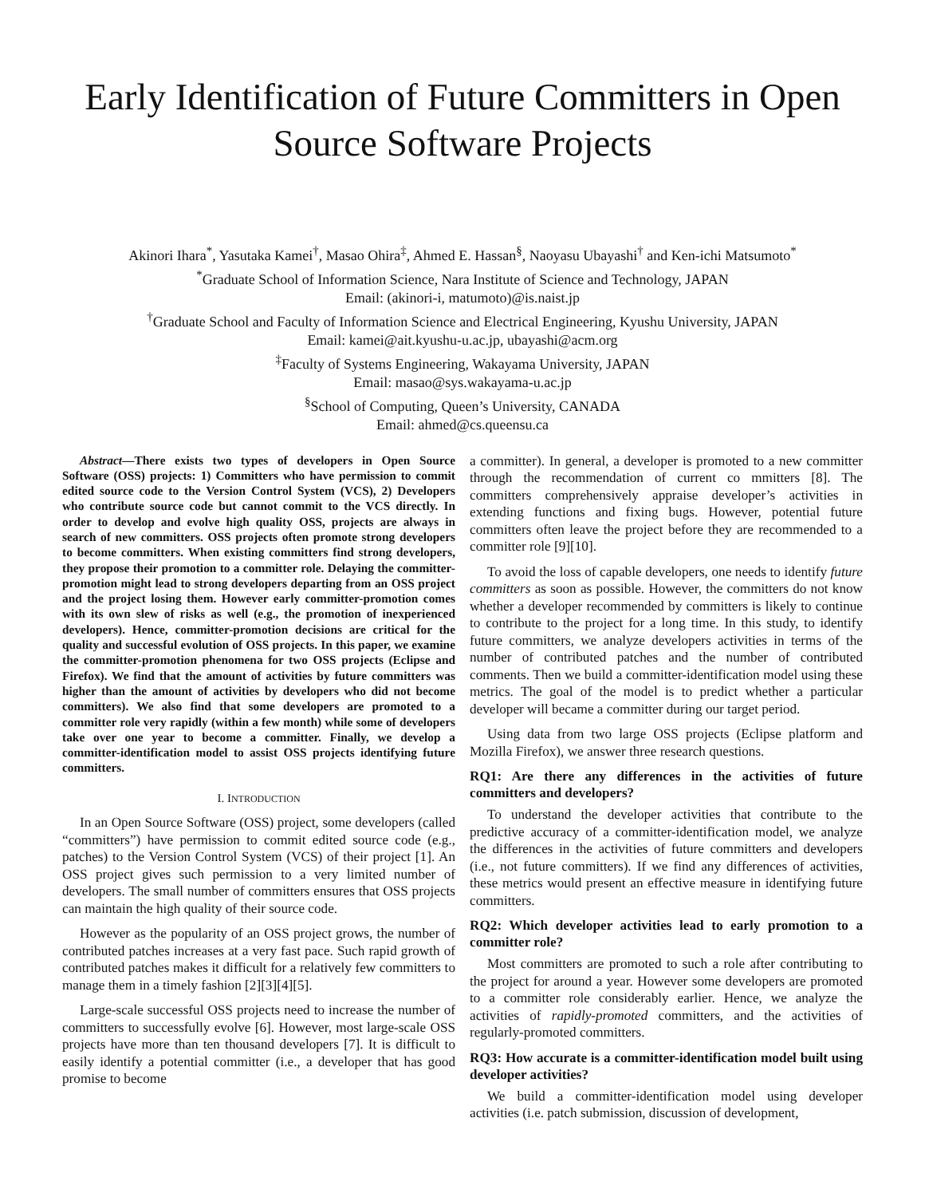Early Identification of Future Committers in Open Source Software Projects
Akinori Ihara<sup>*</sup>, Yasutaka Kamei<sup>†</sup>, Masao Ohira<sup>‡</sup>, Ahmed E. Hassan<sup>§</sup>, Naoyasu Ubayashi<sup>†</sup> and Ken-ichi Matsumoto<sup>*</sup>
<sup>*</sup> Graduate School of Information Science, Nara Institute of Science and Technology, JAPAN
Email: (akinori-i, matumoto)@is.naist.jp
<sup>†</sup> Graduate School and Faculty of Information Science and Electrical Engineering, Kyushu University, JAPAN
Email: kamei@ait.kyushu-u.ac.jp, ubayashi@acm.org
<sup>‡</sup> Faculty of Systems Engineering, Wakayama University, JAPAN
Email: masao@sys.wakayama-u.ac.jp
<sup>§</sup> School of Computing, Queen’s University, CANADA
Email: ahmed@cs.queensu.ca
Abstract—There exists two types of developers in Open Source Software (OSS) projects: 1) Committers who have permission to commit edited source code to the Version Control System (VCS), 2) Developers who contribute source code but cannot commit to the VCS directly. In order to develop and evolve high quality OSS, projects are always in search of new committers. OSS projects often promote strong developers to become committers. When existing committers find strong developers, they propose their promotion to a committer role. Delaying the committer-promotion might lead to strong developers departing from an OSS project and the project losing them. However early committer-promotion comes with its own slew of risks as well (e.g., the promotion of inexperienced developers). Hence, committer-promotion decisions are critical for the quality and successful evolution of OSS projects. In this paper, we examine the committer-promotion phenomena for two OSS projects (Eclipse and Firefox). We find that the amount of activities by future committers was higher than the amount of activities by developers who did not become committers). We also find that some developers are promoted to a committer role very rapidly (within a few month) while some of developers take over one year to become a committer. Finally, we develop a committer-identification model to assist OSS projects identifying future committers.
I. INTRODUCTION
In an Open Source Software (OSS) project, some developers (called “committers”) have permission to commit edited source code (e.g., patches) to the Version Control System (VCS) of their project [1]. An OSS project gives such permission to a very limited number of developers. The small number of committers ensures that OSS projects can maintain the high quality of their source code.
However as the popularity of an OSS project grows, the number of contributed patches increases at a very fast pace. Such rapid growth of contributed patches makes it difficult for a relatively few committers to manage them in a timely fashion [2][3][4][5].
Large-scale successful OSS projects need to increase the number of committers to successfully evolve [6]. However, most large-scale OSS projects have more than ten thousand developers [7]. It is difficult to easily identify a potential committer (i.e., a developer that has good promise to become
a committer). In general, a developer is promoted to a new committer through the recommendation of current co mmitters [8]. The committers comprehensively appraise developer’s activities in extending functions and fixing bugs. However, potential future committers often leave the project before they are recommended to a committer role [9][10].
To avoid the loss of capable developers, one needs to identify future committers as soon as possible. However, the committers do not know whether a developer recommended by committers is likely to continue to contribute to the project for a long time. In this study, to identify future committers, we analyze developers activities in terms of the number of contributed patches and the number of contributed comments. Then we build a committer-identification model using these metrics. The goal of the model is to predict whether a particular developer will became a committer during our target period.
Using data from two large OSS projects (Eclipse platform and Mozilla Firefox), we answer three research questions.
RQ1: Are there any differences in the activities of future committers and developers?
To understand the developer activities that contribute to the predictive accuracy of a committer-identification model, we analyze the differences in the activities of future committers and developers (i.e., not future committers). If we find any differences of activities, these metrics would present an effective measure in identifying future committers.
RQ2: Which developer activities lead to early promotion to a committer role?
Most committers are promoted to such a role after contributing to the project for around a year. However some developers are promoted to a committer role considerably earlier. Hence, we analyze the activities of rapidly-promoted committers, and the activities of regularly-promoted committers.
RQ3: How accurate is a committer-identification model built using developer activities?
We build a committer-identification model using developer activities (i.e. patch submission, discussion of development,